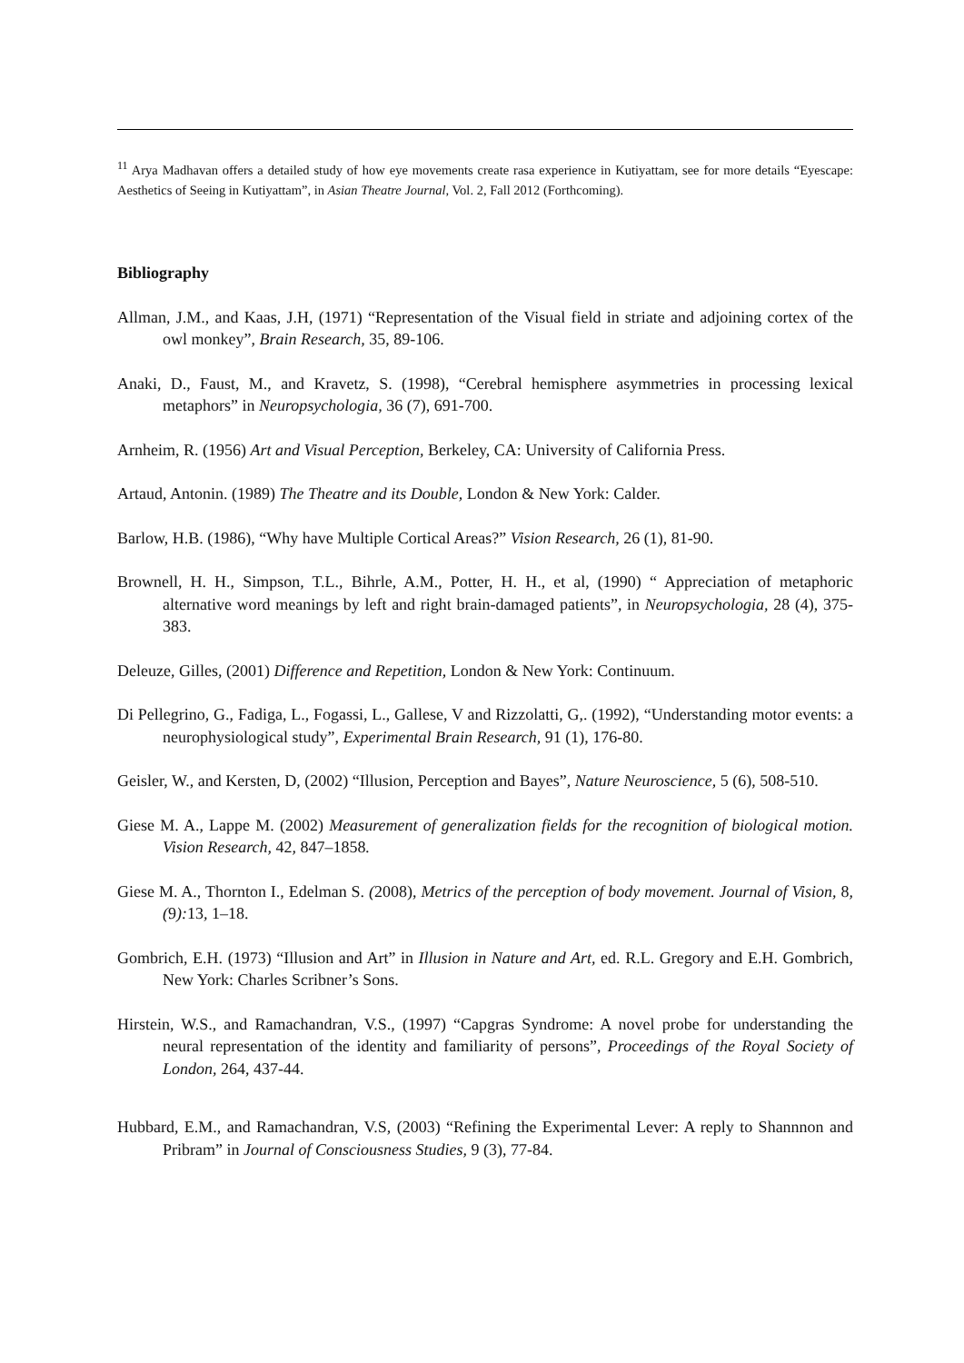<sup>11</sup> Arya Madhavan offers a detailed study of how eye movements create rasa experience in Kutiyattam, see for more details “Eyescape: Aesthetics of Seeing in Kutiyattam”, in Asian Theatre Journal, Vol. 2, Fall 2012 (Forthcoming).
Bibliography
Allman, J.M., and Kaas, J.H, (1971) “Representation of the Visual field in striate and adjoining cortex of the owl monkey”, Brain Research, 35, 89-106.
Anaki, D., Faust, M., and Kravetz, S. (1998), “Cerebral hemisphere asymmetries in processing lexical metaphors” in Neuropsychologia, 36 (7), 691-700.
Arnheim, R. (1956) Art and Visual Perception, Berkeley, CA: University of California Press.
Artaud, Antonin. (1989) The Theatre and its Double, London & New York: Calder.
Barlow, H.B. (1986), “Why have Multiple Cortical Areas?” Vision Research, 26 (1), 81-90.
Brownell, H. H., Simpson, T.L., Bihrle, A.M., Potter, H. H., et al, (1990) “ Appreciation of metaphoric alternative word meanings by left and right brain-damaged patients”, in Neuropsychologia, 28 (4), 375-383.
Deleuze, Gilles, (2001) Difference and Repetition, London & New York: Continuum.
Di Pellegrino, G., Fadiga, L., Fogassi, L., Gallese, V and Rizzolatti, G,. (1992), “Understanding motor events: a neurophysiological study”, Experimental Brain Research, 91 (1), 176-80.
Geisler, W., and Kersten, D, (2002) “Illusion, Perception and Bayes”, Nature Neuroscience, 5 (6), 508-510.
Giese M. A., Lappe M. (2002) Measurement of generalization fields for the recognition of biological motion. Vision Research, 42, 847–1858.
Giese M. A., Thornton I., Edelman S. (2008), Metrics of the perception of body movement. Journal of Vision, 8, (9): 13, 1–18.
Gombrich, E.H. (1973) “Illusion and Art” in Illusion in Nature and Art, ed. R.L. Gregory and E.H. Gombrich, New York: Charles Scribner’s Sons.
Hirstein, W.S., and Ramachandran, V.S., (1997) “Capgras Syndrome: A novel probe for understanding the neural representation of the identity and familiarity of persons”, Proceedings of the Royal Society of London, 264, 437-44.
Hubbard, E.M., and Ramachandran, V.S, (2003) “Refining the Experimental Lever: A reply to Shannnon and Pribram” in Journal of Consciousness Studies, 9 (3), 77-84.